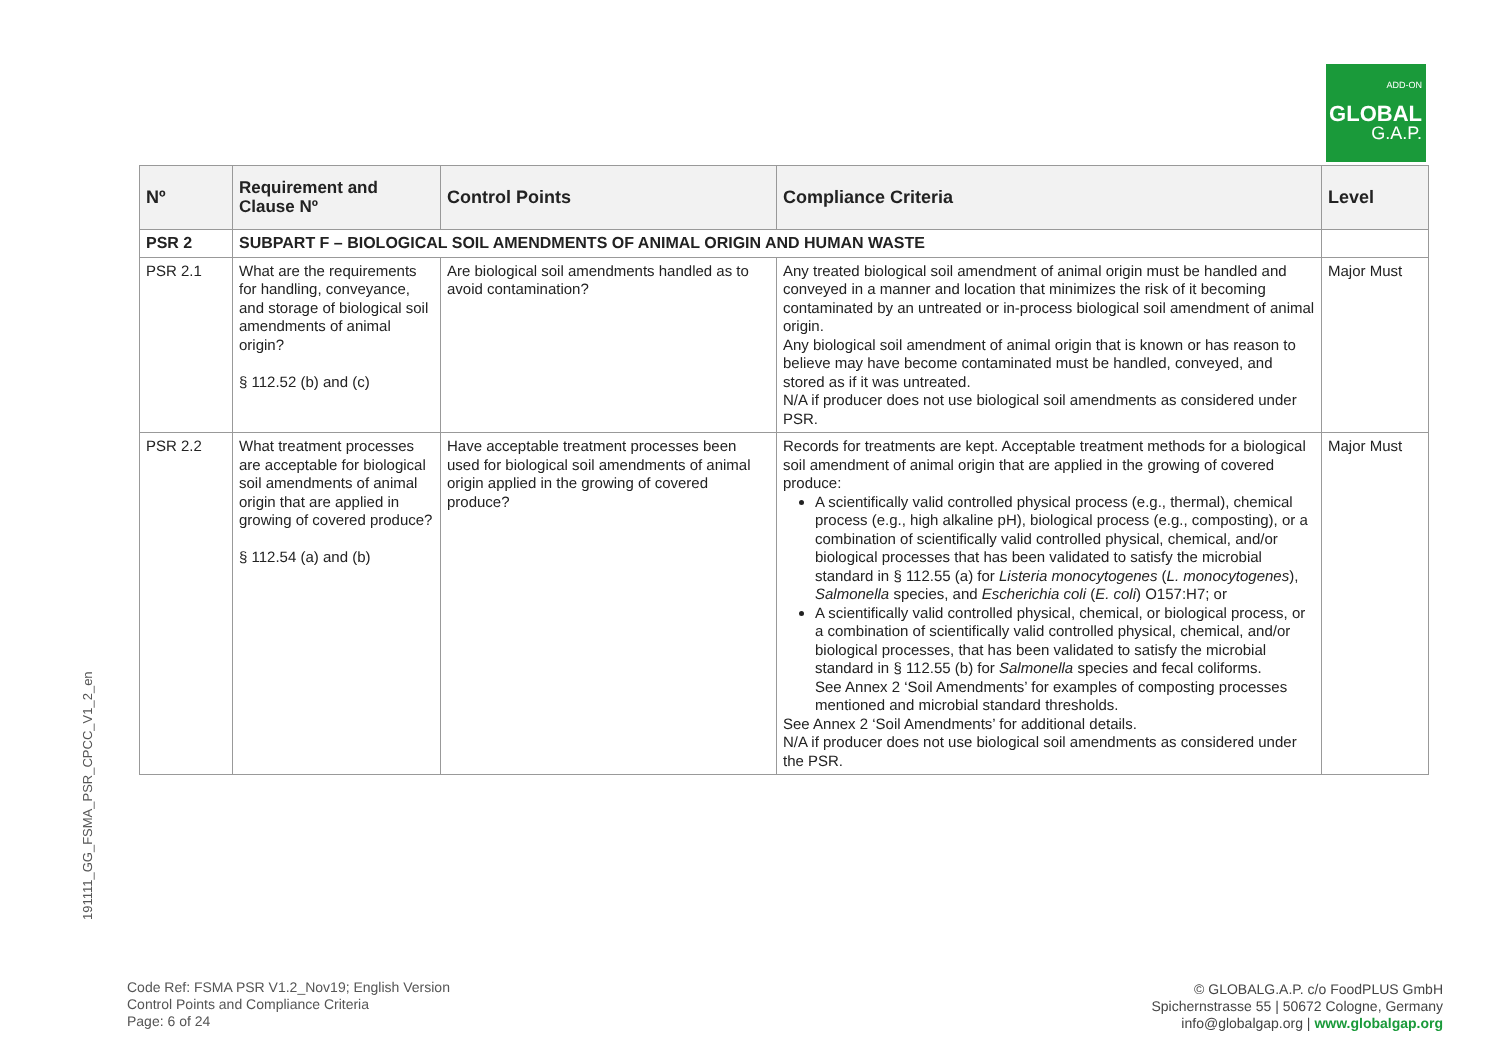ADD-ON
GLOBAL
G.A.P.
191111_GG_FSMA_PSR_CPCC_V1_2_en
| Nº | Requirement and Clause Nº | Control Points | Compliance Criteria | Level |
| --- | --- | --- | --- | --- |
| PSR 2 | SUBPART F – BIOLOGICAL SOIL AMENDMENTS OF ANIMAL ORIGIN AND HUMAN WASTE | | | |
| PSR 2.1 | What are the requirements for handling, conveyance, and storage of biological soil amendments of animal origin? § 112.52 (b) and (c) | Are biological soil amendments handled as to avoid contamination? | Any treated biological soil amendment of animal origin must be handled and conveyed in a manner and location that minimizes the risk of it becoming contaminated by an untreated or in-process biological soil amendment of animal origin. Any biological soil amendment of animal origin that is known or has reason to believe may have become contaminated must be handled, conveyed, and stored as if it was untreated. N/A if producer does not use biological soil amendments as considered under PSR. | Major Must |
| PSR 2.2 | What treatment processes are acceptable for biological soil amendments of animal origin that are applied in growing of covered produce? § 112.54 (a) and (b) | Have acceptable treatment processes been used for biological soil amendments of animal origin applied in the growing of covered produce? | Records for treatments are kept. Acceptable treatment methods for a biological soil amendment of animal origin that are applied in the growing of covered produce: A scientifically valid controlled physical process (e.g., thermal), chemical process (e.g., high alkaline pH), biological process (e.g., composting), or a combination of scientifically valid controlled physical, chemical, and/or biological processes that has been validated to satisfy the microbial standard in § 112.55 (a) for Listeria monocytogenes ( L. monocytogenes ), Salmonella species, and Escherichia coli ( E. coli ) O157:H7; or A scientifically valid controlled physical, chemical, or biological process, or a combination of scientifically valid controlled physical, chemical, and/or biological processes, that has been validated to satisfy the microbial standard in § 112.55 (b) for Salmonella species and fecal coliforms. See Annex 2 ‘Soil Amendments’ for examples of composting processes mentioned and microbial standard thresholds. See Annex 2 ‘Soil Amendments’ for additional details. N/A if producer does not use biological soil amendments as considered under the PSR. | Major Must |
Code Ref: FSMA PSR V1.2_Nov19; English Version
Control Points and Compliance Criteria
Page: 6 of 24
© GLOBALG.A.P. c/o FoodPLUS GmbH
Spichernstrasse 55 | 50672 Cologne, Germany
info@globalgap.org | www.globalgap.org